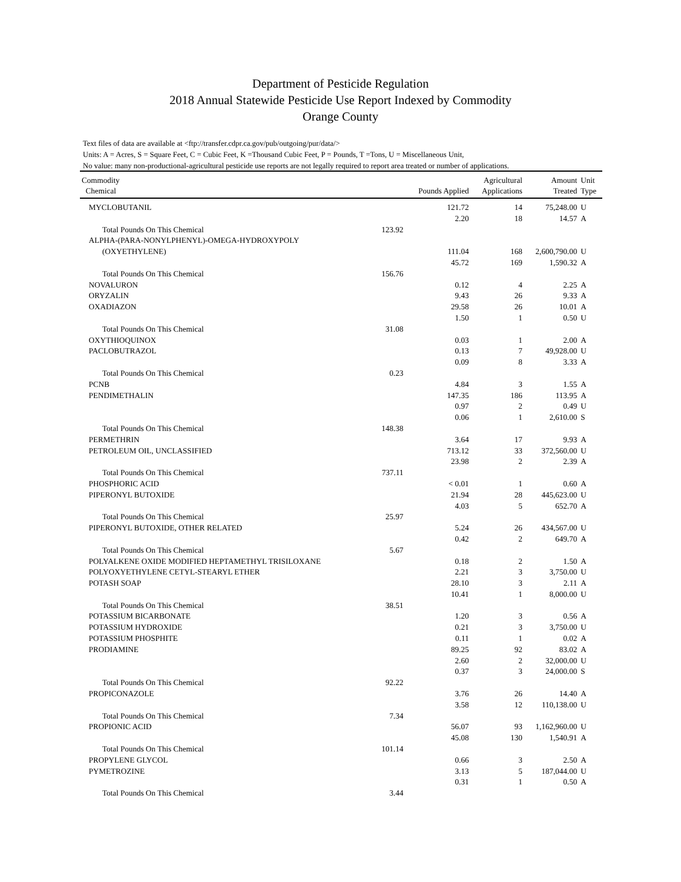Department of Pesticide Regulation
2018 Annual Statewide Pesticide Use Report Indexed by Commodity
Orange County
Text files of data are available at <ftp://transfer.cdpr.ca.gov/pub/outgoing/pur/data/>
Units: A = Acres, S = Square Feet, C = Cubic Feet, K =Thousand Cubic Feet, P = Pounds, T =Tons, U = Miscellaneous Unit,
No value: many non-productional-agricultural pesticide use reports are not legally required to report area treated or number of applications.
| Commodity Chemical | | Pounds Applied | Agricultural Applications | Amount Treated | Unit Type |
| --- | --- | --- | --- | --- | --- |
| MYCLOBUTANIL | | 121.72 | 14 | 75,248.00 | U |
| | | 2.20 | 18 | 14.57 | A |
| Total Pounds On This Chemical | 123.92 | | | | |
| ALPHA-(PARA-NONYLPHENYL)-OMEGA-HYDROXYPOLY | | | | | |
| (OXYETHYLENE) | | 111.04 | 168 | 2,600,790.00 | U |
| | | 45.72 | 169 | 1,590.32 | A |
| Total Pounds On This Chemical | 156.76 | | | | |
| NOVALURON | | 0.12 | 4 | 2.25 | A |
| ORYZALIN | | 9.43 | 26 | 9.33 | A |
| OXADIAZON | | 29.58 | 26 | 10.01 | A |
| | | 1.50 | 1 | 0.50 | U |
| Total Pounds On This Chemical | 31.08 | | | | |
| OXYTHIOQUINOX | | 0.03 | 1 | 2.00 | A |
| PACLOBUTRAZOL | | 0.13 | 7 | 49,928.00 | U |
| | | 0.09 | 8 | 3.33 | A |
| Total Pounds On This Chemical | 0.23 | | | | |
| PCNB | | 4.84 | 3 | 1.55 | A |
| PENDIMETHALIN | | 147.35 | 186 | 113.95 | A |
| | | 0.97 | 2 | 0.49 | U |
| | | 0.06 | 1 | 2,610.00 | S |
| Total Pounds On This Chemical | 148.38 | | | | |
| PERMETHRIN | | 3.64 | 17 | 9.93 | A |
| PETROLEUM OIL, UNCLASSIFIED | | 713.12 | 33 | 372,560.00 | U |
| | | 23.98 | 2 | 2.39 | A |
| Total Pounds On This Chemical | 737.11 | | | | |
| PHOSPHORIC ACID | | < 0.01 | 1 | 0.60 | A |
| PIPERONYL BUTOXIDE | | 21.94 | 28 | 445,623.00 | U |
| | | 4.03 | 5 | 652.70 | A |
| Total Pounds On This Chemical | 25.97 | | | | |
| PIPERONYL BUTOXIDE, OTHER RELATED | | 5.24 | 26 | 434,567.00 | U |
| | | 0.42 | 2 | 649.70 | A |
| Total Pounds On This Chemical | 5.67 | | | | |
| POLYALKENE OXIDE MODIFIED HEPTAMETHYL TRISILOXANE | | 0.18 | 2 | 1.50 | A |
| POLYOXYETHYLENE CETYL-STEARYL ETHER | | 2.21 | 3 | 3,750.00 | U |
| POTASH SOAP | | 28.10 | 3 | 2.11 | A |
| | | 10.41 | 1 | 8,000.00 | U |
| Total Pounds On This Chemical | 38.51 | | | | |
| POTASSIUM BICARBONATE | | 1.20 | 3 | 0.56 | A |
| POTASSIUM HYDROXIDE | | 0.21 | 3 | 3,750.00 | U |
| POTASSIUM PHOSPHITE | | 0.11 | 1 | 0.02 | A |
| PRODIAMINE | | 89.25 | 92 | 83.02 | A |
| | | 2.60 | 2 | 32,000.00 | U |
| | | 0.37 | 3 | 24,000.00 | S |
| Total Pounds On This Chemical | 92.22 | | | | |
| PROPICONAZOLE | | 3.76 | 26 | 14.40 | A |
| | | 3.58 | 12 | 110,138.00 | U |
| Total Pounds On This Chemical | 7.34 | | | | |
| PROPIONIC ACID | | 56.07 | 93 | 1,162,960.00 | U |
| | | 45.08 | 130 | 1,540.91 | A |
| Total Pounds On This Chemical | 101.14 | | | | |
| PROPYLENE GLYCOL | | 0.66 | 3 | 2.50 | A |
| PYMETROZINE | | 3.13 | 5 | 187,044.00 | U |
| | | 0.31 | 1 | 0.50 | A |
| Total Pounds On This Chemical | 3.44 | | | | |